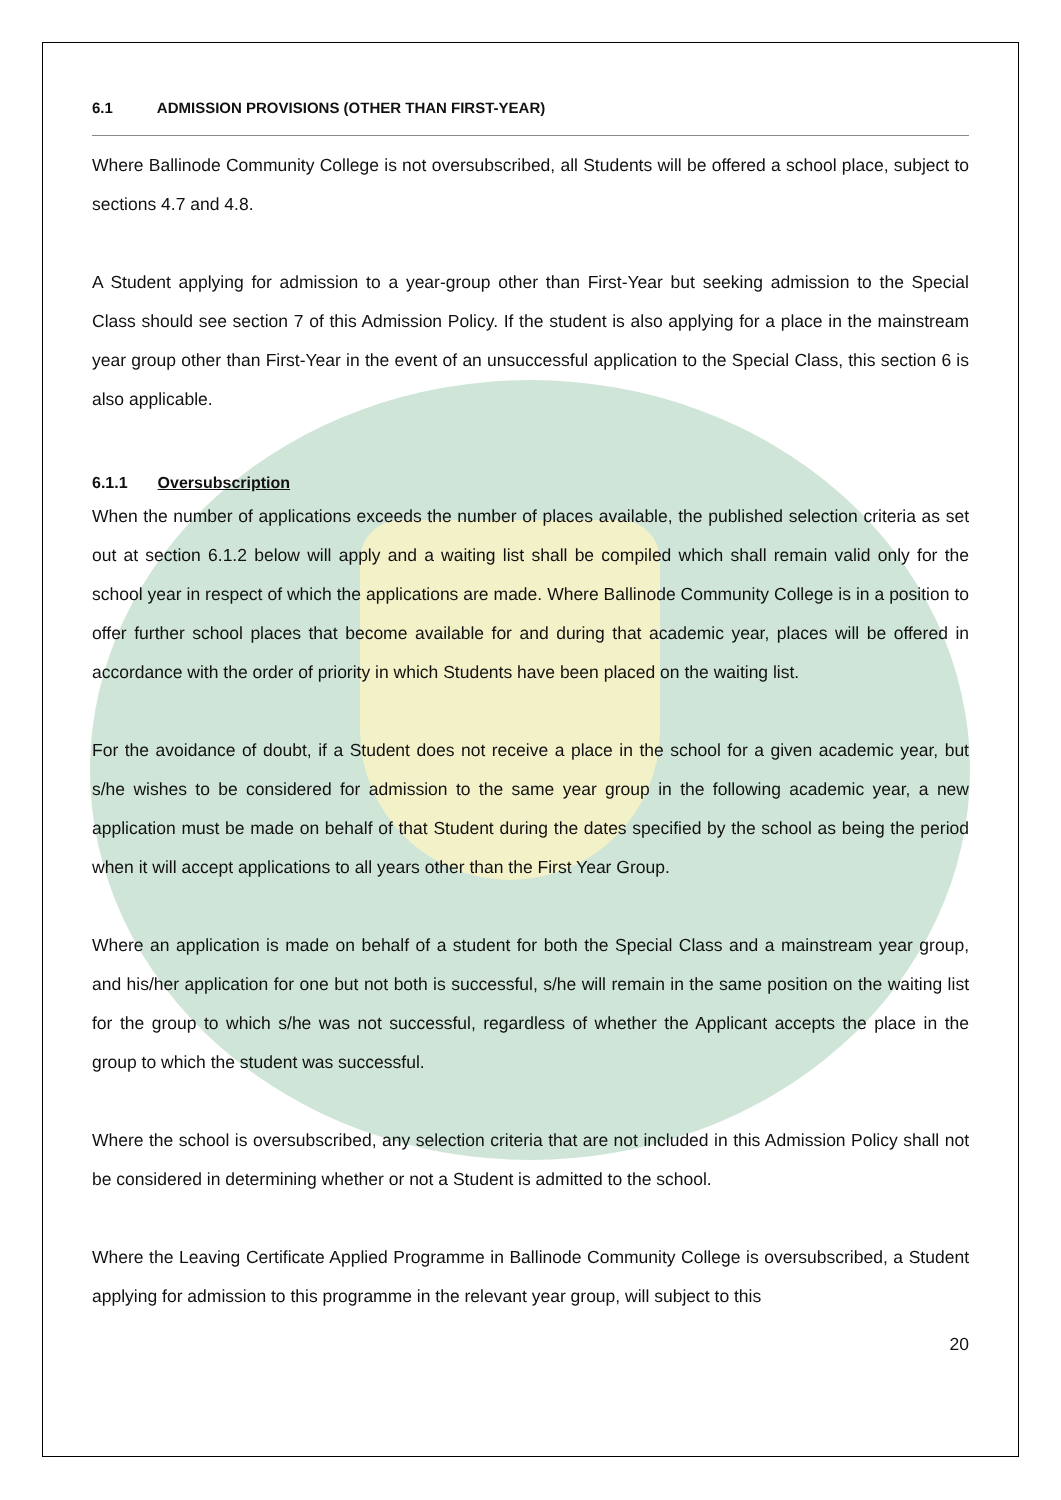6.1 ADMISSION PROVISIONS (OTHER THAN FIRST-YEAR)
Where Ballinode Community College is not oversubscribed, all Students will be offered a school place, subject to sections 4.7 and 4.8.
A Student applying for admission to a year-group other than First-Year but seeking admission to the Special Class should see section 7 of this Admission Policy. If the student is also applying for a place in the mainstream year group other than First-Year in the event of an unsuccessful application to the Special Class, this section 6 is also applicable.
6.1.1 Oversubscription
When the number of applications exceeds the number of places available, the published selection criteria as set out at section 6.1.2 below will apply and a waiting list shall be compiled which shall remain valid only for the school year in respect of which the applications are made. Where Ballinode Community College is in a position to offer further school places that become available for and during that academic year, places will be offered in accordance with the order of priority in which Students have been placed on the waiting list.
For the avoidance of doubt, if a Student does not receive a place in the school for a given academic year, but s/he wishes to be considered for admission to the same year group in the following academic year, a new application must be made on behalf of that Student during the dates specified by the school as being the period when it will accept applications to all years other than the First Year Group.
Where an application is made on behalf of a student for both the Special Class and a mainstream year group, and his/her application for one but not both is successful, s/he will remain in the same position on the waiting list for the group to which s/he was not successful, regardless of whether the Applicant accepts the place in the group to which the student was successful.
Where the school is oversubscribed, any selection criteria that are not included in this Admission Policy shall not be considered in determining whether or not a Student is admitted to the school.
Where the Leaving Certificate Applied Programme in Ballinode Community College is oversubscribed, a Student applying for admission to this programme in the relevant year group, will subject to this
20